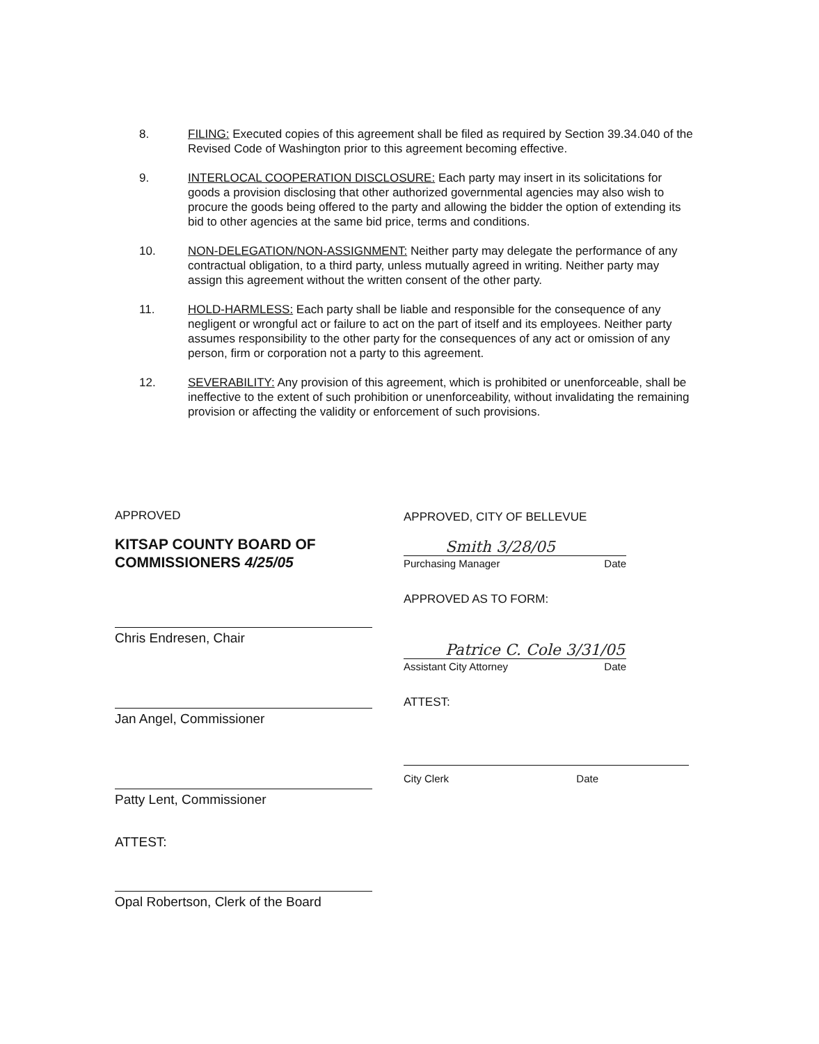8. FILING: Executed copies of this agreement shall be filed as required by Section 39.34.040 of the Revised Code of Washington prior to this agreement becoming effective.
9. INTERLOCAL COOPERATION DISCLOSURE: Each party may insert in its solicitations for goods a provision disclosing that other authorized governmental agencies may also wish to procure the goods being offered to the party and allowing the bidder the option of extending its bid to other agencies at the same bid price, terms and conditions.
10. NON-DELEGATION/NON-ASSIGNMENT: Neither party may delegate the performance of any contractual obligation, to a third party, unless mutually agreed in writing. Neither party may assign this agreement without the written consent of the other party.
11. HOLD-HARMLESS: Each party shall be liable and responsible for the consequence of any negligent or wrongful act or failure to act on the part of itself and its employees. Neither party assumes responsibility to the other party for the consequences of any act or omission of any person, firm or corporation not a party to this agreement.
12. SEVERABILITY: Any provision of this agreement, which is prohibited or unenforceable, shall be ineffective to the extent of such prohibition or unenforceability, without invalidating the remaining provision or affecting the validity or enforcement of such provisions.
APPROVED
KITSAP COUNTY BOARD OF COMMISSIONERS 4/25/05
Chris Endresen, Chair
Jan Angel, Commissioner
Patty Lent, Commissioner
ATTEST:
Opal Robertson, Clerk of the Board
APPROVED, CITY OF BELLEVUE
Smith 3/28/05
Purchasing Manager Date
APPROVED AS TO FORM:
Patrice C. Cole 3/31/05
Assistant City Attorney Date
ATTEST:
City Clerk Date